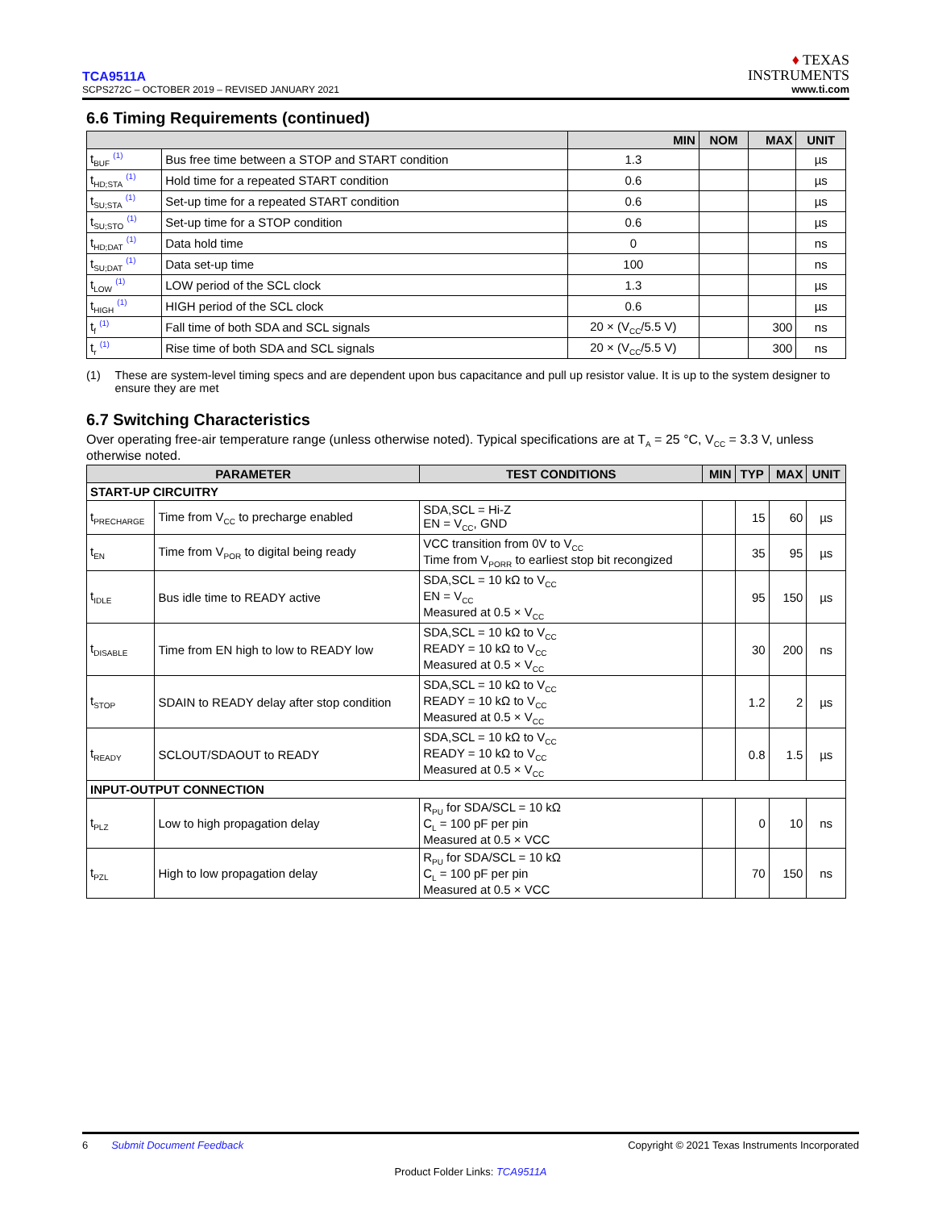TCA9511A
SCPS272C – OCTOBER 2019 – REVISED JANUARY 2021
♦ TEXAS
INSTRUMENTS
www.ti.com
6.6 Timing Requirements (continued)
| | | MIN | NOM | MAX | UNIT |
| --- | --- | --- | --- | --- | --- |
| t<sub>BUF</sub> <sup>(1)</sup> | Bus free time between a STOP and START condition | 1.3 | | | µs |
| t<sub>HD;STA</sub> <sup>(1)</sup> | Hold time for a repeated START condition | 0.6 | | | µs |
| t<sub>SU;STA</sub> <sup>(1)</sup> | Set-up time for a repeated START condition | 0.6 | | | µs |
| t<sub>SU;STO</sub> <sup>(1)</sup> | Set-up time for a STOP condition | 0.6 | | | µs |
| t<sub>HD;DAT</sub> <sup>(1)</sup> | Data hold time | 0 | | | ns |
| t<sub>SU;DAT</sub> <sup>(1)</sup> | Data set-up time | 100 | | | ns |
| t<sub>LOW</sub> <sup>(1)</sup> | LOW period of the SCL clock | 1.3 | | | µs |
| t<sub>HIGH</sub> <sup>(1)</sup> | HIGH period of the SCL clock | 0.6 | | | µs |
| t<sub>f</sub> <sup>(1)</sup> | Fall time of both SDA and SCL signals | 20 × (V<sub>CC</sub>/5.5 V) | | 300 | ns |
| t<sub>r</sub> <sup>(1)</sup> | Rise time of both SDA and SCL signals | 20 × (V<sub>CC</sub>/5.5 V) | | 300 | ns |
(1) These are system-level timing specs and are dependent upon bus capacitance and pull up resistor value. It is up to the system designer to ensure they are met
6.7 Switching Characteristics
Over operating free-air temperature range (unless otherwise noted). Typical specifications are at T<sub>A</sub> = 25 °C, V<sub>CC</sub> = 3.3 V, unless otherwise noted.
| PARAMETER | | TEST CONDITIONS | MIN | TYP | MAX | UNIT |
| --- | --- | --- | --- | --- | --- | --- |
| START-UP CIRCUITRY | | | | | | |
| t<sub>PRECHARGE</sub> | Time from V<sub>CC</sub> to precharge enabled | SDA,SCL = Hi-Z EN = V<sub>CC</sub>, GND | | 15 | 60 | µs |
| t<sub>EN</sub> | Time from V<sub>POR</sub> to digital being ready | VCC transition from 0V to V<sub>CC</sub> Time from V<sub>PORR</sub> to earliest stop bit recongized | | 35 | 95 | µs |
| t<sub>IDLE</sub> | Bus idle time to READY active | SDA,SCL = 10 kΩ to V<sub>CC</sub> EN = V<sub>CC</sub> Measured at 0.5 × V<sub>CC</sub> | | 95 | 150 | µs |
| t<sub>DISABLE</sub> | Time from EN high to low to READY low | SDA,SCL = 10 kΩ to V<sub>CC</sub> READY = 10 kΩ to V<sub>CC</sub> Measured at 0.5 × V<sub>CC</sub> | | 30 | 200 | ns |
| t<sub>STOP</sub> | SDAIN to READY delay after stop condition | SDA,SCL = 10 kΩ to V<sub>CC</sub> READY = 10 kΩ to V<sub>CC</sub> Measured at 0.5 × V<sub>CC</sub> | | 1.2 | 2 | µs |
| t<sub>READY</sub> | SCLOUT/SDAOUT to READY | SDA,SCL = 10 kΩ to V<sub>CC</sub> READY = 10 kΩ to V<sub>CC</sub> Measured at 0.5 × V<sub>CC</sub> | | 0.8 | 1.5 | µs |
| INPUT-OUTPUT CONNECTION | | | | | | |
| t<sub>PLZ</sub> | Low to high propagation delay | R<sub>PU</sub> for SDA/SCL = 10 kΩ C<sub>L</sub> = 100 pF per pin Measured at 0.5 × VCC | | 0 | 10 | ns |
| t<sub>PZL</sub> | High to low propagation delay | R<sub>PU</sub> for SDA/SCL = 10 kΩ C<sub>L</sub> = 100 pF per pin Measured at 0.5 × VCC | | 70 | 150 | ns |
6 Submit Document Feedback Copyright © 2021 Texas Instruments Incorporated
Product Folder Links: TCA9511A